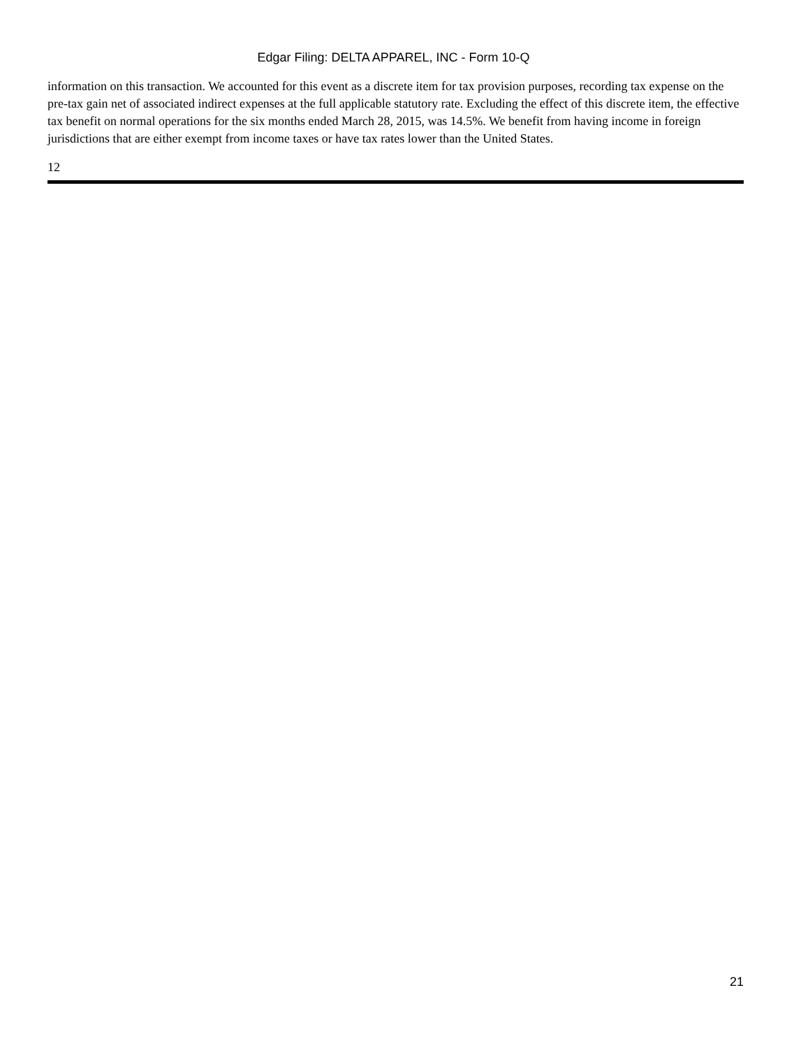Edgar Filing: DELTA APPAREL, INC - Form 10-Q
information on this transaction. We accounted for this event as a discrete item for tax provision purposes, recording tax expense on the pre-tax gain net of associated indirect expenses at the full applicable statutory rate. Excluding the effect of this discrete item, the effective tax benefit on normal operations for the six months ended March 28, 2015, was 14.5%. We benefit from having income in foreign jurisdictions that are either exempt from income taxes or have tax rates lower than the United States.
12
21